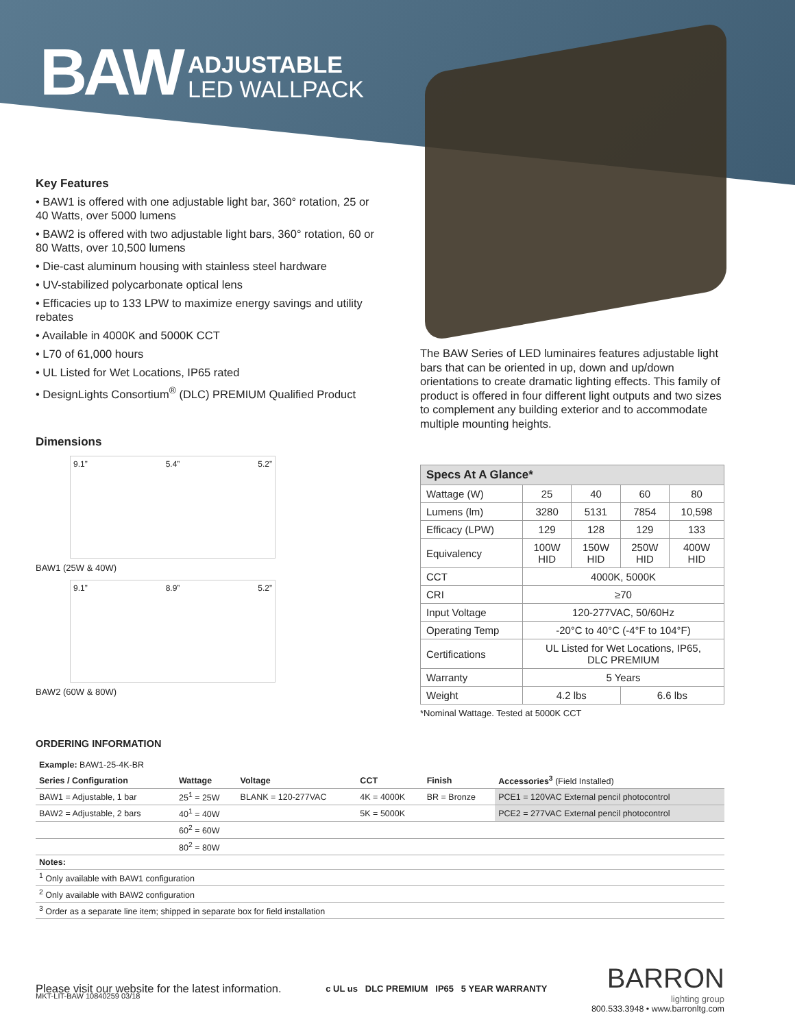BAW ADJUSTABLE
LED WALLPACK
Key Features
• BAW1 is offered with one adjustable light bar, 360° rotation, 25 or 40 Watts, over 5000 lumens
• BAW2 is offered with two adjustable light bars, 360° rotation, 60 or 80 Watts, over 10,500 lumens
• Die-cast aluminum housing with stainless steel hardware
• UV-stabilized polycarbonate optical lens
• Efficacies up to 133 LPW to maximize energy savings and utility rebates
• Available in 4000K and 5000K CCT
• L70 of 61,000 hours
• UL Listed for Wet Locations, IP65 rated
• DesignLights Consortium<sup>®</sup> (DLC) PREMIUM Qualified Product
Dimensions
9.1” 5.4” 5.2”
BAW1 (25W & 40W)
9.1” 8.9” 5.2”
BAW2 (60W & 80W)
The BAW Series of LED luminaires features adjustable light bars that can be oriented in up, down and up/down orientations to create dramatic lighting effects. This family of product is offered in four different light outputs and two sizes to complement any building exterior and to accommodate multiple mounting heights.
| Specs At A Glance* | | | | |
| --- | --- | --- | --- | --- |
| Wattage (W) | 25 | 40 | 60 | 80 |
| Lumens (lm) | 3280 | 5131 | 7854 | 10,598 |
| Efficacy (LPW) | 129 | 128 | 129 | 133 |
| Equivalency | 100W HID | 150W HID | 250W HID | 400W HID |
| CCT | 4000K, 5000K | | | |
| CRI | ≥70 | | | |
| Input Voltage | 120-277VAC, 50/60Hz | | | |
| Operating Temp | -20°C to 40°C (-4°F to 104°F) | | | |
| Certifications | UL Listed for Wet Locations, IP65, DLC PREMIUM | | | |
| Warranty | 5 Years | | | |
| Weight | 4.2 lbs | | 6.6 lbs | |
*Nominal Wattage. Tested at 5000K CCT
ORDERING INFORMATION
Example: BAW1-25-4K-BR
| Series / Configuration | Wattage | Voltage | CCT | Finish | Accessories<sup>3</sup> (Field Installed) |
| --- | --- | --- | --- | --- | --- |
| BAW1 = Adjustable, 1 bar | 25<sup>1</sup> = 25W | BLANK = 120-277VAC | 4K = 4000K | BR = Bronze | PCE1 = 120VAC External pencil photocontrol |
| BAW2 = Adjustable, 2 bars | 40<sup>1</sup> = 40W | | 5K = 5000K | | PCE2 = 277VAC External pencil photocontrol |
| | 60<sup>2</sup> = 60W | | | | |
| | 80<sup>2</sup> = 80W | | | | |
| Notes: | | | | | |
| <sup>1</sup> Only available with BAW1 configuration | | | | | |
| <sup>2</sup> Only available with BAW2 configuration | | | | | |
| <sup>3</sup> Order as a separate line item; shipped in separate box for field installation | | | | | |
Please visit our website for the latest information.
c UL us DLC PREMIUM IP65 5 YEAR WARRANTY
BARRON
lighting group
800.533.3948 • www.barronltg.com
MKT-LIT-BAW 10840259 03/18